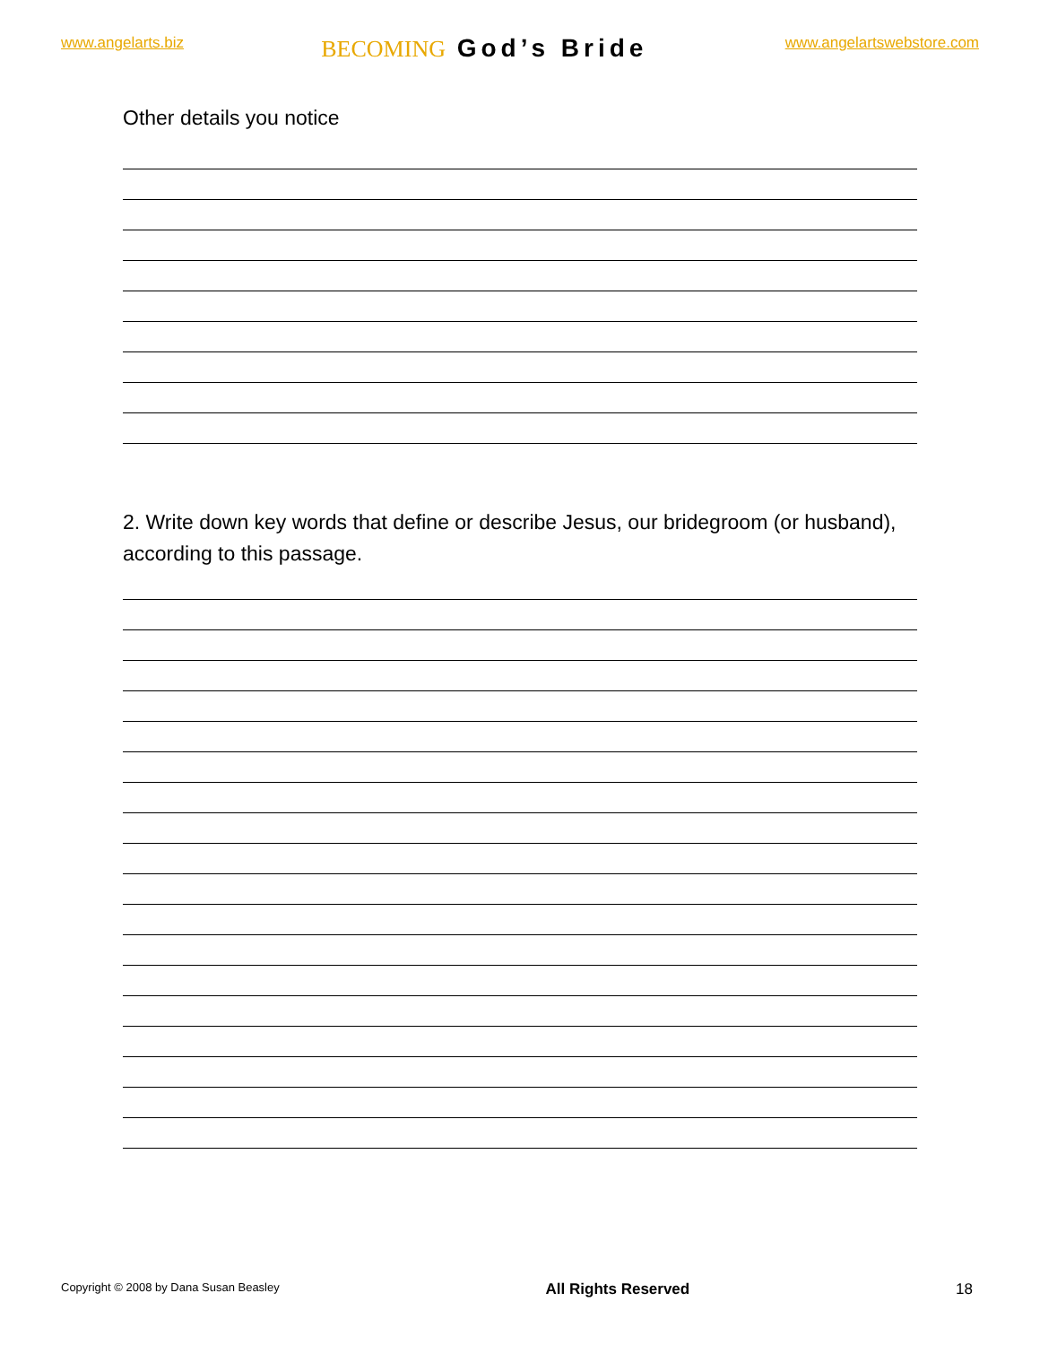www.angelarts.biz
BECOMING God’s Bride
www.angelartswebstore.com
Other details you notice
2. Write down key words that define or describe Jesus, our bridegroom (or husband), according to this passage.
Copyright © 2008 by Dana Susan Beasley All Rights Reserved 18